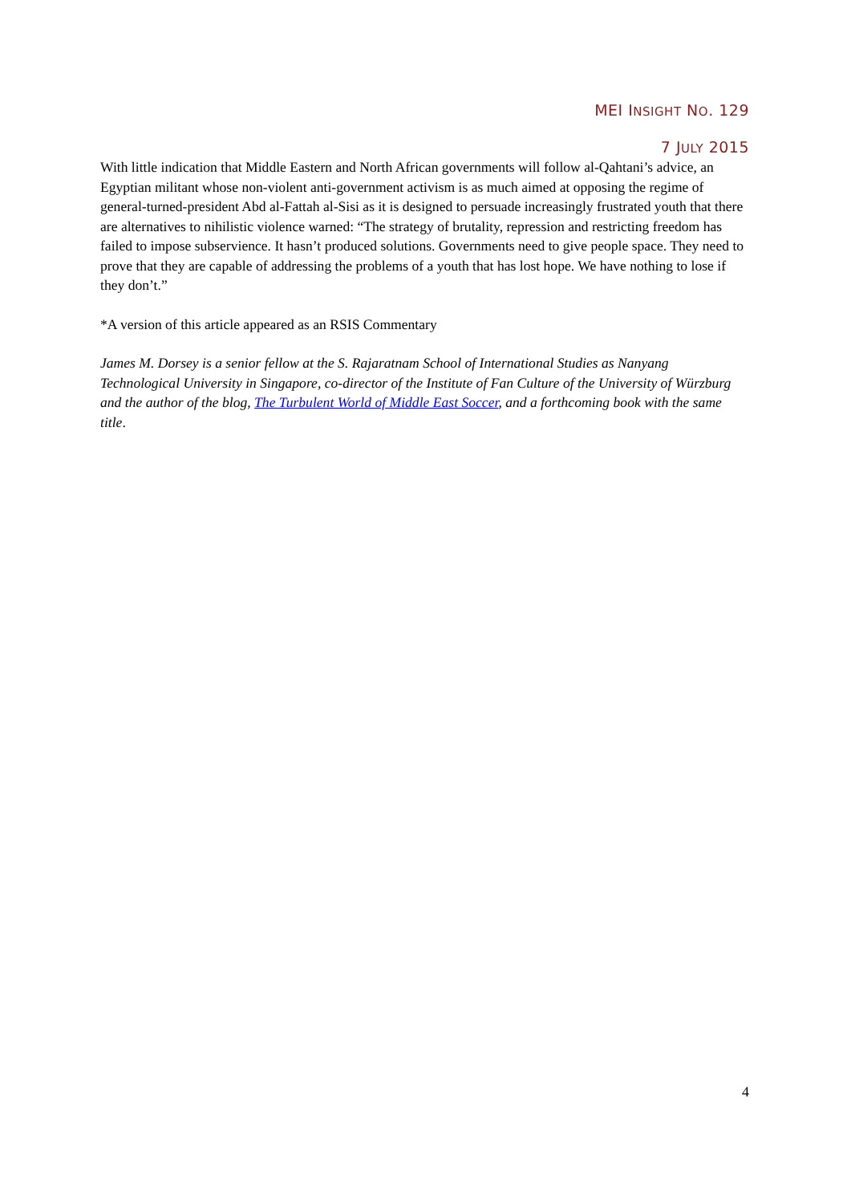MEI INSIGHT NO. 129
7 JULY 2015
With little indication that Middle Eastern and North African governments will follow al-Qahtani’s advice, an Egyptian militant whose non-violent anti-government activism is as much aimed at opposing the regime of general-turned-president Abd al-Fattah al-Sisi as it is designed to persuade increasingly frustrated youth that there are alternatives to nihilistic violence warned: “The strategy of brutality, repression and restricting freedom has failed to impose subservience. It hasn’t produced solutions. Governments need to give people space. They need to prove that they are capable of addressing the problems of a youth that has lost hope. We have nothing to lose if they don’t.”
*A version of this article appeared as an RSIS Commentary
James M. Dorsey is a senior fellow at the S. Rajaratnam School of International Studies as Nanyang Technological University in Singapore, co-director of the Institute of Fan Culture of the University of Würzburg and the author of the blog, The Turbulent World of Middle East Soccer, and a forthcoming book with the same title.
4